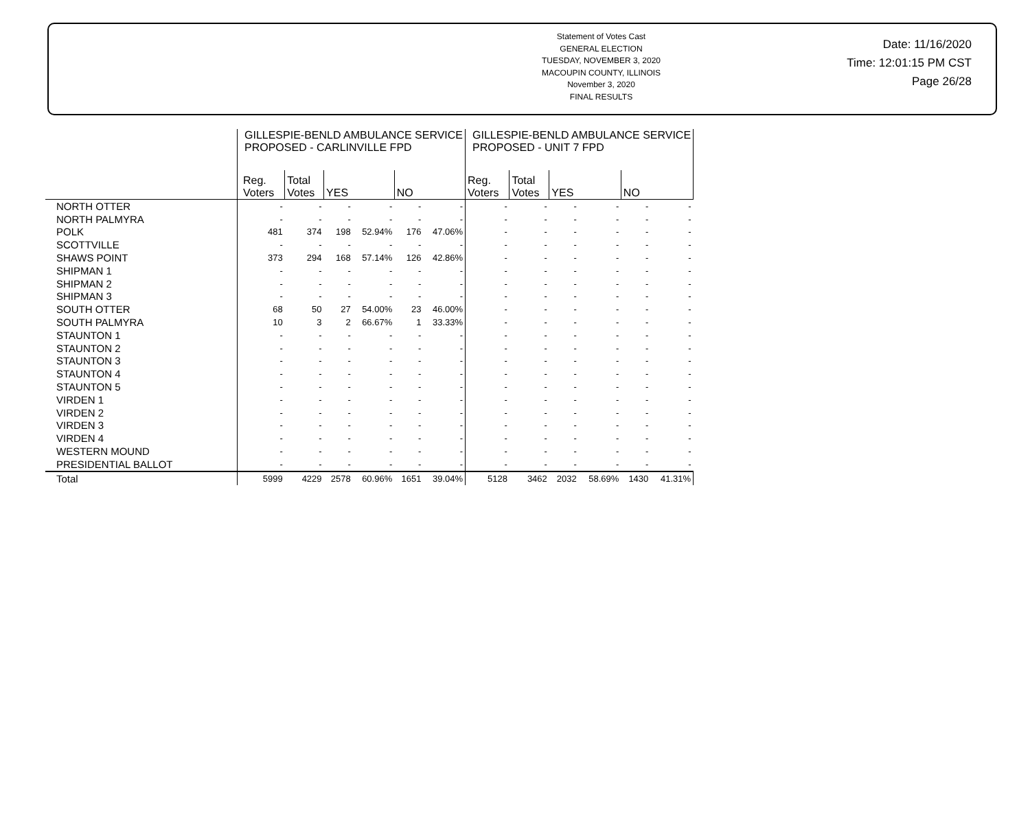Statement of Votes Cast
GENERAL ELECTION
TUESDAY, NOVEMBER 3, 2020
MACOUPIN COUNTY, ILLINOIS
November 3, 2020
FINAL RESULTS
Date: 11/16/2020
Time: 12:01:15 PM CST
Page 26/28
| | GILLESPIE-BENLD AMBULANCE SERVICE PROPOSED - CARLINVILLE FPD | | | | | | GILLESPIE-BENLD AMBULANCE SERVICE PROPOSED - UNIT 7 FPD | | | | | |
| --- | --- | --- | --- | --- | --- | --- | --- | --- | --- | --- | --- | --- |
| | Reg. Voters | Total Votes | YES | | NO | | Reg. Voters | Total Votes | YES | | NO | |
| NORTH OTTER | - | - | - | - | - | - | - | - | - | - | - | - |
| NORTH PALMYRA | - | - | - | - | - | - | - | - | - | - | - | - |
| POLK | 481 | 374 | 198 | 52.94% | 176 | 47.06% | - | - | - | - | - | - |
| SCOTTVILLE | - | - | - | - | - | - | - | - | - | - | - | - |
| SHAWS POINT | 373 | 294 | 168 | 57.14% | 126 | 42.86% | - | - | - | - | - | - |
| SHIPMAN 1 | - | - | - | - | - | - | - | - | - | - | - | - |
| SHIPMAN 2 | - | - | - | - | - | - | - | - | - | - | - | - |
| SHIPMAN 3 | - | - | - | - | - | - | - | - | - | - | - | - |
| SOUTH OTTER | 68 | 50 | 27 | 54.00% | 23 | 46.00% | - | - | - | - | - | - |
| SOUTH PALMYRA | 10 | 3 | 2 | 66.67% | 1 | 33.33% | - | - | - | - | - | - |
| STAUNTON 1 | - | - | - | - | - | - | - | - | - | - | - | - |
| STAUNTON 2 | - | - | - | - | - | - | - | - | - | - | - | - |
| STAUNTON 3 | - | - | - | - | - | - | - | - | - | - | - | - |
| STAUNTON 4 | - | - | - | - | - | - | - | - | - | - | - | - |
| STAUNTON 5 | - | - | - | - | - | - | - | - | - | - | - | - |
| VIRDEN 1 | - | - | - | - | - | - | - | - | - | - | - | - |
| VIRDEN 2 | - | - | - | - | - | - | - | - | - | - | - | - |
| VIRDEN 3 | - | - | - | - | - | - | - | - | - | - | - | - |
| VIRDEN 4 | - | - | - | - | - | - | - | - | - | - | - | - |
| WESTERN MOUND | - | - | - | - | - | - | - | - | - | - | - | - |
| PRESIDENTIAL BALLOT | - | - | - | - | - | - | - | - | - | - | - | - |
| Total | 5999 | 4229 | 2578 | 60.96% | 1651 | 39.04% | 5128 | 3462 | 2032 | 58.69% | 1430 | 41.31% |